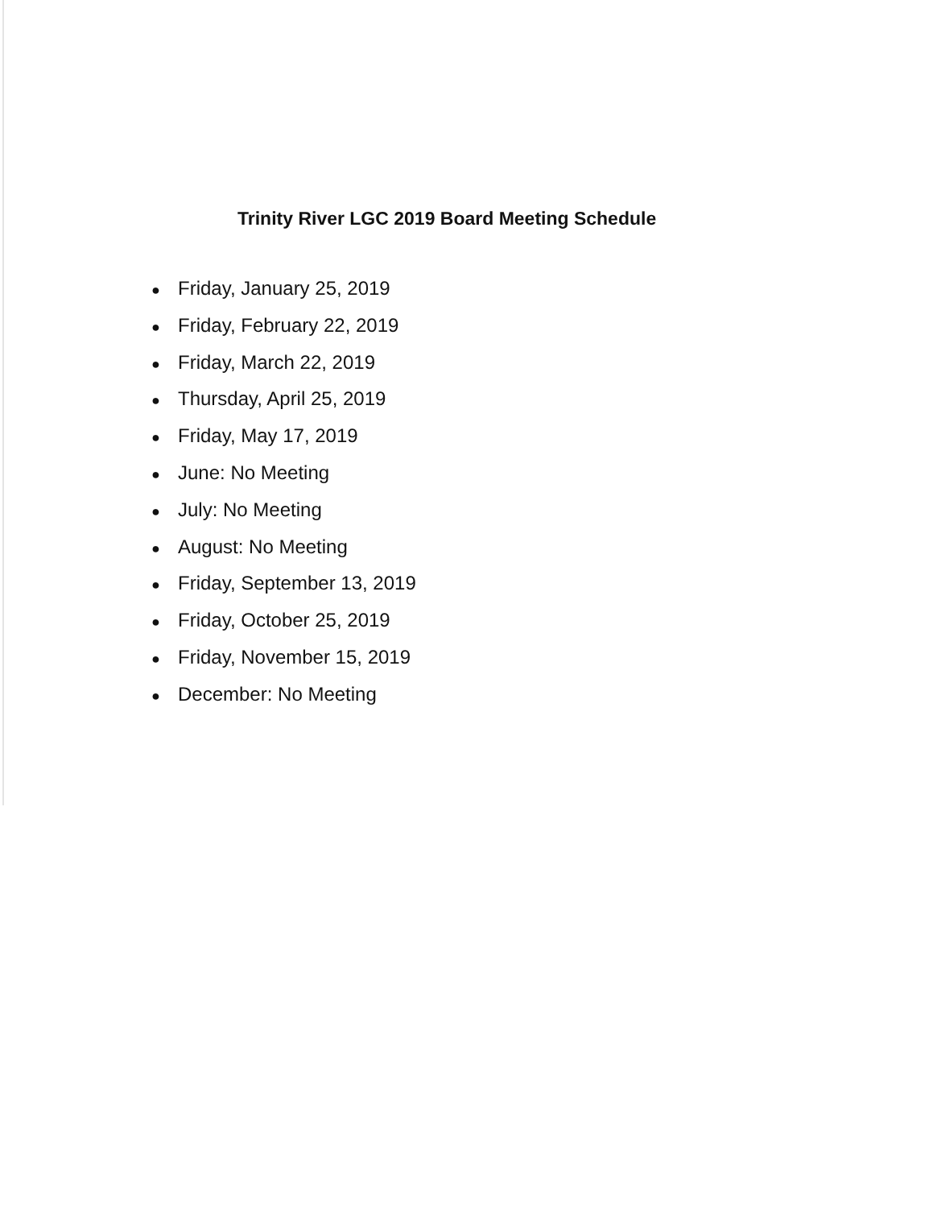Trinity River LGC 2019 Board Meeting Schedule
● Friday, January 25, 2019
● Friday, February 22, 2019
● Friday, March 22, 2019
● Thursday, April 25, 2019
● Friday, May 17, 2019
● June: No Meeting
● July: No Meeting
● August: No Meeting
● Friday, September 13, 2019
● Friday, October 25, 2019
● Friday, November 15, 2019
● December: No Meeting